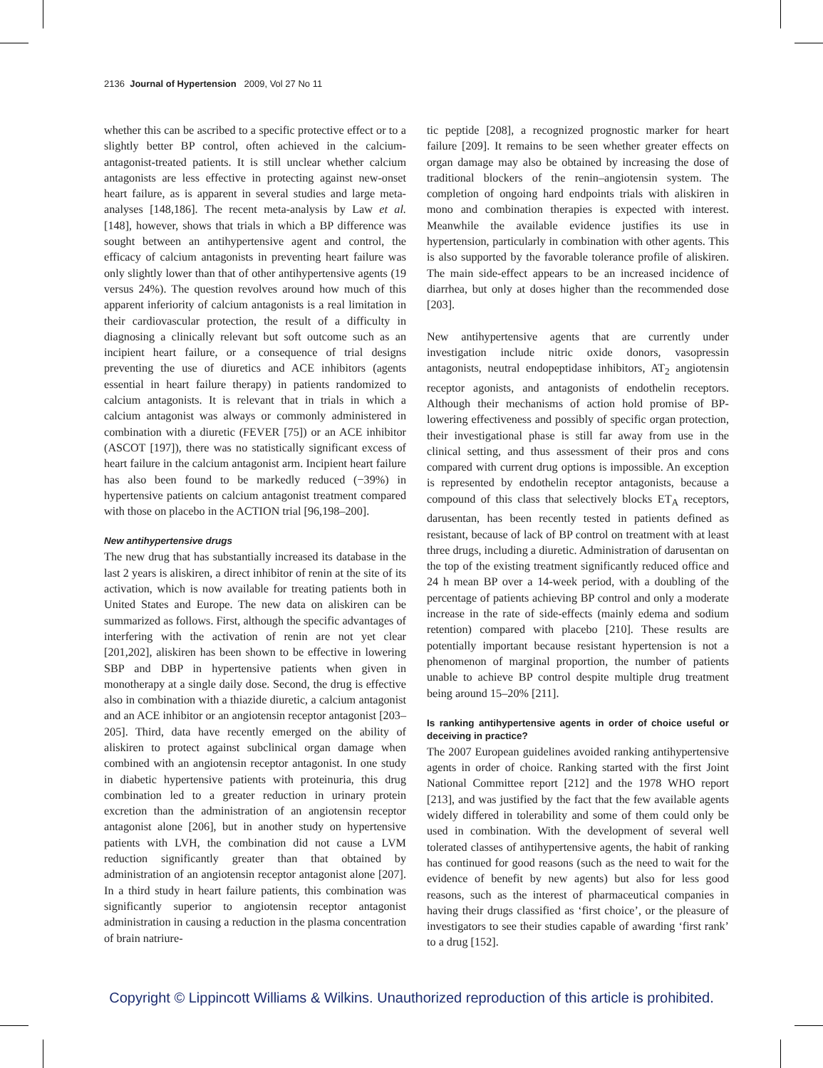2136 Journal of Hypertension 2009, Vol 27 No 11
whether this can be ascribed to a specific protective effect or to a slightly better BP control, often achieved in the calcium-antagonist-treated patients. It is still unclear whether calcium antagonists are less effective in protecting against new-onset heart failure, as is apparent in several studies and large meta-analyses [148,186]. The recent meta-analysis by Law et al. [148], however, shows that trials in which a BP difference was sought between an antihypertensive agent and control, the efficacy of calcium antagonists in preventing heart failure was only slightly lower than that of other antihypertensive agents (19 versus 24%). The question revolves around how much of this apparent inferiority of calcium antagonists is a real limitation in their cardiovascular protection, the result of a difficulty in diagnosing a clinically relevant but soft outcome such as an incipient heart failure, or a consequence of trial designs preventing the use of diuretics and ACE inhibitors (agents essential in heart failure therapy) in patients randomized to calcium antagonists. It is relevant that in trials in which a calcium antagonist was always or commonly administered in combination with a diuretic (FEVER [75]) or an ACE inhibitor (ASCOT [197]), there was no statistically significant excess of heart failure in the calcium antagonist arm. Incipient heart failure has also been found to be markedly reduced (−39%) in hypertensive patients on calcium antagonist treatment compared with those on placebo in the ACTION trial [96,198–200].
New antihypertensive drugs
The new drug that has substantially increased its database in the last 2 years is aliskiren, a direct inhibitor of renin at the site of its activation, which is now available for treating patients both in United States and Europe. The new data on aliskiren can be summarized as follows. First, although the specific advantages of interfering with the activation of renin are not yet clear [201,202], aliskiren has been shown to be effective in lowering SBP and DBP in hypertensive patients when given in monotherapy at a single daily dose. Second, the drug is effective also in combination with a thiazide diuretic, a calcium antagonist and an ACE inhibitor or an angiotensin receptor antagonist [203–205]. Third, data have recently emerged on the ability of aliskiren to protect against subclinical organ damage when combined with an angiotensin receptor antagonist. In one study in diabetic hypertensive patients with proteinuria, this drug combination led to a greater reduction in urinary protein excretion than the administration of an angiotensin receptor antagonist alone [206], but in another study on hypertensive patients with LVH, the combination did not cause a LVM reduction significantly greater than that obtained by administration of an angiotensin receptor antagonist alone [207]. In a third study in heart failure patients, this combination was significantly superior to angiotensin receptor antagonist administration in causing a reduction in the plasma concentration of brain natriure-
tic peptide [208], a recognized prognostic marker for heart failure [209]. It remains to be seen whether greater effects on organ damage may also be obtained by increasing the dose of traditional blockers of the renin–angiotensin system. The completion of ongoing hard endpoints trials with aliskiren in mono and combination therapies is expected with interest. Meanwhile the available evidence justifies its use in hypertension, particularly in combination with other agents. This is also supported by the favorable tolerance profile of aliskiren. The main side-effect appears to be an increased incidence of diarrhea, but only at doses higher than the recommended dose [203].
New antihypertensive agents that are currently under investigation include nitric oxide donors, vasopressin antagonists, neutral endopeptidase inhibitors, AT<sub>2</sub> angiotensin receptor agonists, and antagonists of endothelin receptors. Although their mechanisms of action hold promise of BP-lowering effectiveness and possibly of specific organ protection, their investigational phase is still far away from use in the clinical setting, and thus assessment of their pros and cons compared with current drug options is impossible. An exception is represented by endothelin receptor antagonists, because a compound of this class that selectively blocks ET<sub>A</sub> receptors, darusentan, has been recently tested in patients defined as resistant, because of lack of BP control on treatment with at least three drugs, including a diuretic. Administration of darusentan on the top of the existing treatment significantly reduced office and 24 h mean BP over a 14-week period, with a doubling of the percentage of patients achieving BP control and only a moderate increase in the rate of side-effects (mainly edema and sodium retention) compared with placebo [210]. These results are potentially important because resistant hypertension is not a phenomenon of marginal proportion, the number of patients unable to achieve BP control despite multiple drug treatment being around 15–20% [211].
Is ranking antihypertensive agents in order of choice useful or deceiving in practice?
The 2007 European guidelines avoided ranking antihypertensive agents in order of choice. Ranking started with the first Joint National Committee report [212] and the 1978 WHO report [213], and was justified by the fact that the few available agents widely differed in tolerability and some of them could only be used in combination. With the development of several well tolerated classes of antihypertensive agents, the habit of ranking has continued for good reasons (such as the need to wait for the evidence of benefit by new agents) but also for less good reasons, such as the interest of pharmaceutical companies in having their drugs classified as ‘first choice’, or the pleasure of investigators to see their studies capable of awarding ‘first rank’ to a drug [152].
Copyright © Lippincott Williams & Wilkins. Unauthorized reproduction of this article is prohibited.